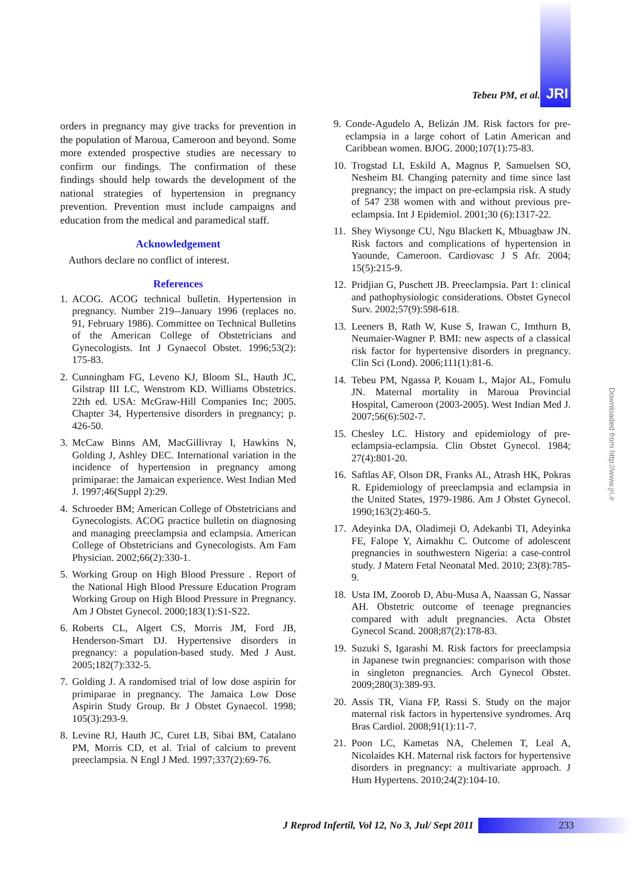Tebeu PM, et al. JRI
orders in pregnancy may give tracks for prevention in the population of Maroua, Cameroon and beyond. Some more extended prospective studies are necessary to confirm our findings. The confirmation of these findings should help towards the development of the national strategies of hypertension in pregnancy prevention. Prevention must include campaigns and education from the medical and paramedical staff.
Acknowledgement
Authors declare no conflict of interest.
References
1. ACOG. ACOG technical bulletin. Hypertension in pregnancy. Number 219--January 1996 (replaces no. 91, February 1986). Committee on Technical Bulletins of the American College of Obstetricians and Gynecologists. Int J Gynaecol Obstet. 1996;53(2): 175-83.
2. Cunningham FG, Leveno KJ, Bloom SL, Hauth JC, Gilstrap III LC, Wenstrom KD. Williams Obstetrics. 22th ed. USA: McGraw-Hill Companies Inc; 2005. Chapter 34, Hypertensive disorders in pregnancy; p. 426-50.
3. McCaw Binns AM, MacGillivray I, Hawkins N, Golding J, Ashley DEC. International variation in the incidence of hypertension in pregnancy among primiparae: the Jamaican experience. West Indian Med J. 1997;46(Suppl 2):29.
4. Schroeder BM; American College of Obstetricians and Gynecologists. ACOG practice bulletin on diagnosing and managing preeclampsia and eclampsia. American College of Obstetricians and Gynecologists. Am Fam Physician. 2002;66(2):330-1.
5. Working Group on High Blood Pressure . Report of the National High Blood Pressure Education Program Working Group on High Blood Pressure in Pregnancy. Am J Obstet Gynecol. 2000;183(1):S1-S22.
6. Roberts CL, Algert CS, Morris JM, Ford JB, Henderson-Smart DJ. Hypertensive disorders in pregnancy: a population-based study. Med J Aust. 2005;182(7):332-5.
7. Golding J. A randomised trial of low dose aspirin for primiparae in pregnancy. The Jamaica Low Dose Aspirin Study Group. Br J Obstet Gynaecol. 1998; 105(3):293-9.
8. Levine RJ, Hauth JC, Curet LB, Sibai BM, Catalano PM, Morris CD, et al. Trial of calcium to prevent preeclampsia. N Engl J Med. 1997;337(2):69-76.
9. Conde-Agudelo A, Belizán JM. Risk factors for pre-eclampsia in a large cohort of Latin American and Caribbean women. BJOG. 2000;107(1):75-83.
10. Trogstad LI, Eskild A, Magnus P, Samuelsen SO, Nesheim BI. Changing paternity and time since last pregnancy; the impact on pre-eclampsia risk. A study of 547 238 women with and without previous pre-eclampsia. Int J Epidemiol. 2001;30 (6):1317-22.
11. Shey Wiysonge CU, Ngu Blackett K, Mbuagbaw JN. Risk factors and complications of hypertension in Yaounde, Cameroon. Cardiovasc J S Afr. 2004; 15(5):215-9.
12. Pridjian G, Puschett JB. Preeclampsia. Part 1: clinical and pathophysiologic considerations. Obstet Gynecol Surv. 2002;57(9):598-618.
13. Leeners B, Rath W, Kuse S, Irawan C, Imthurn B, Neumaier-Wagner P. BMI: new aspects of a classical risk factor for hypertensive disorders in pregnancy. Clin Sci (Lond). 2006;111(1):81-6.
14. Tebeu PM, Ngassa P, Kouam L, Major AL, Fomulu JN. Maternal mortality in Maroua Provincial Hospital, Cameroon (2003-2005). West Indian Med J. 2007;56(6):502-7.
15. Chesley LC. History and epidemiology of pre-eclampsia-eclampsia. Clin Obstet Gynecol. 1984; 27(4):801-20.
16. Saftlas AF, Olson DR, Franks AL, Atrash HK, Pokras R. Epidemiology of preeclampsia and eclampsia in the United States, 1979-1986. Am J Obstet Gynecol. 1990;163(2):460-5.
17. Adeyinka DA, Oladimeji O, Adekanbi TI, Adeyinka FE, Falope Y, Aimakhu C. Outcome of adolescent pregnancies in southwestern Nigeria: a case-control study. J Matern Fetal Neonatal Med. 2010; 23(8):785-9.
18. Usta IM, Zoorob D, Abu-Musa A, Naassan G, Nassar AH. Obstetric outcome of teenage pregnancies compared with adult pregnancies. Acta Obstet Gynecol Scand. 2008;87(2):178-83.
19. Suzuki S, Igarashi M. Risk factors for preeclampsia in Japanese twin pregnancies: comparison with those in singleton pregnancies. Arch Gynecol Obstet. 2009;280(3):389-93.
20. Assis TR, Viana FP, Rassi S. Study on the major maternal risk factors in hypertensive syndromes. Arq Bras Cardiol. 2008;91(1):11-7.
21. Poon LC, Kametas NA, Chelemen T, Leal A, Nicolaides KH. Maternal risk factors for hypertensive disorders in pregnancy: a multivariate approach. J Hum Hypertens. 2010;24(2):104-10.
Downloaded from http://www.jri.ir
J Reprod Infertil, Vol 12, No 3, Jul/ Sept 2011
233